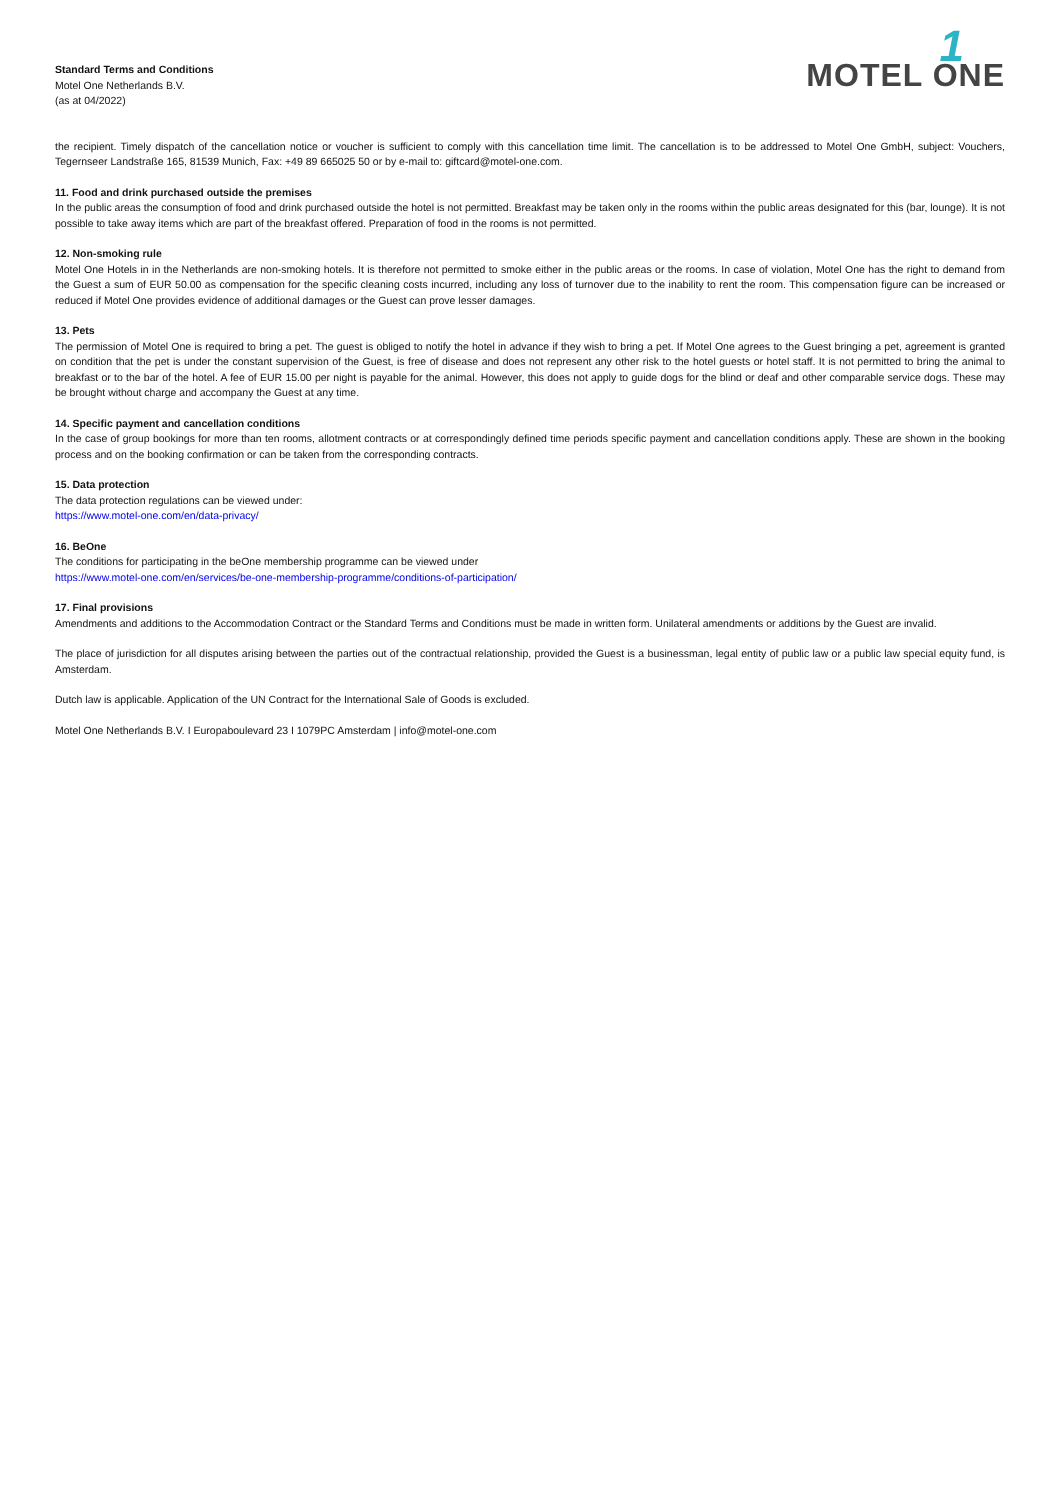Standard Terms and Conditions
Motel One Netherlands B.V.
(as at 04/2022)
1
MOTEL ONE
the recipient. Timely dispatch of the cancellation notice or voucher is sufficient to comply with this cancellation time limit. The cancellation is to be addressed to Motel One GmbH, subject: Vouchers, Tegernseer Landstraße 165, 81539 Munich, Fax: +49 89 665025 50 or by e-mail to: giftcard@motel-one.com.
11. Food and drink purchased outside the premises
In the public areas the consumption of food and drink purchased outside the hotel is not permitted. Breakfast may be taken only in the rooms within the public areas designated for this (bar, lounge). It is not possible to take away items which are part of the breakfast offered. Preparation of food in the rooms is not permitted.
12. Non-smoking rule
Motel One Hotels in in the Netherlands are non-smoking hotels. It is therefore not permitted to smoke either in the public areas or the rooms. In case of violation, Motel One has the right to demand from the Guest a sum of EUR 50.00 as compensation for the specific cleaning costs incurred, including any loss of turnover due to the inability to rent the room. This compensation figure can be increased or reduced if Motel One provides evidence of additional damages or the Guest can prove lesser damages.
13. Pets
The permission of Motel One is required to bring a pet. The guest is obliged to notify the hotel in advance if they wish to bring a pet. If Motel One agrees to the Guest bringing a pet, agreement is granted on condition that the pet is under the constant supervision of the Guest, is free of disease and does not represent any other risk to the hotel guests or hotel staff. It is not permitted to bring the animal to breakfast or to the bar of the hotel. A fee of EUR 15.00 per night is payable for the animal. However, this does not apply to guide dogs for the blind or deaf and other comparable service dogs. These may be brought without charge and accompany the Guest at any time.
14. Specific payment and cancellation conditions
In the case of group bookings for more than ten rooms, allotment contracts or at correspondingly defined time periods specific payment and cancellation conditions apply. These are shown in the booking process and on the booking confirmation or can be taken from the corresponding contracts.
15. Data protection
The data protection regulations can be viewed under:
https://www.motel-one.com/en/data-privacy/
16. BeOne
The conditions for participating in the beOne membership programme can be viewed under
https://www.motel-one.com/en/services/be-one-membership-programme/conditions-of-participation/
17. Final provisions
Amendments and additions to the Accommodation Contract or the Standard Terms and Conditions must be made in written form. Unilateral amendments or additions by the Guest are invalid.
The place of jurisdiction for all disputes arising between the parties out of the contractual relationship, provided the Guest is a businessman, legal entity of public law or a public law special equity fund, is Amsterdam.
Dutch law is applicable. Application of the UN Contract for the International Sale of Goods is excluded.
Motel One Netherlands B.V. I Europaboulevard 23 I 1079PC Amsterdam | info@motel-one.com